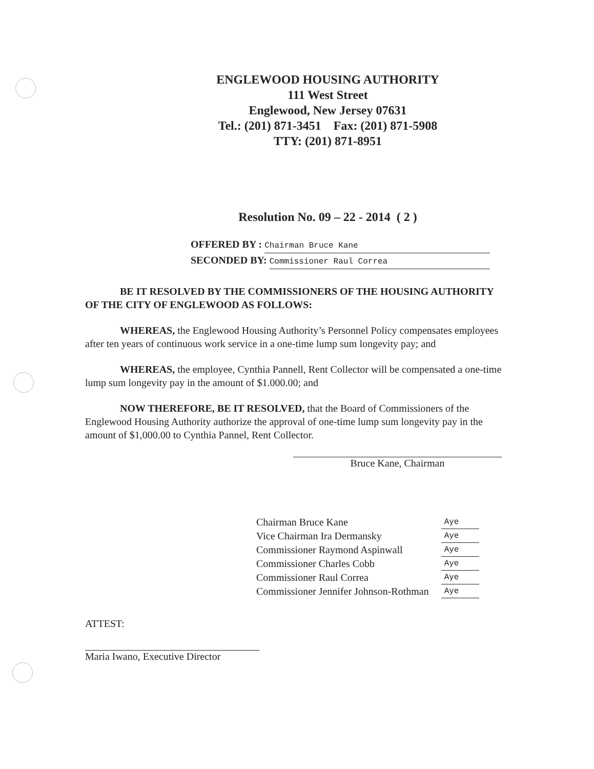ENGLEWOOD HOUSING AUTHORITY
111 West Street
Englewood, New Jersey 07631
Tel.: (201) 871-3451 Fax: (201) 871-5908
TTY: (201) 871-8951
Resolution No. 09 – 22 - 2014 ( 2 )
OFFERED BY : Chairman Bruce Kane
SECONDED BY: Commissioner Raul Correa
BE IT RESOLVED BY THE COMMISSIONERS OF THE HOUSING AUTHORITY OF THE CITY OF ENGLEWOOD AS FOLLOWS:
WHEREAS, the Englewood Housing Authority’s Personnel Policy compensates employees after ten years of continuous work service in a one-time lump sum longevity pay; and
WHEREAS, the employee, Cynthia Pannell, Rent Collector will be compensated a one-time lump sum longevity pay in the amount of $1.000.00; and
NOW THEREFORE, BE IT RESOLVED, that the Board of Commissioners of the Englewood Housing Authority authorize the approval of one-time lump sum longevity pay in the amount of $1,000.00 to Cynthia Pannel, Rent Collector.
Bruce Kane, Chairman
| Chairman Bruce Kane | Aye |
| Vice Chairman Ira Dermansky | Aye |
| Commissioner Raymond Aspinwall | Aye |
| Commissioner Charles Cobb | Aye |
| Commissioner Raul Correa | Aye |
| Commissioner Jennifer Johnson-Rothman | Aye |
ATTEST:
Maria Iwano, Executive Director